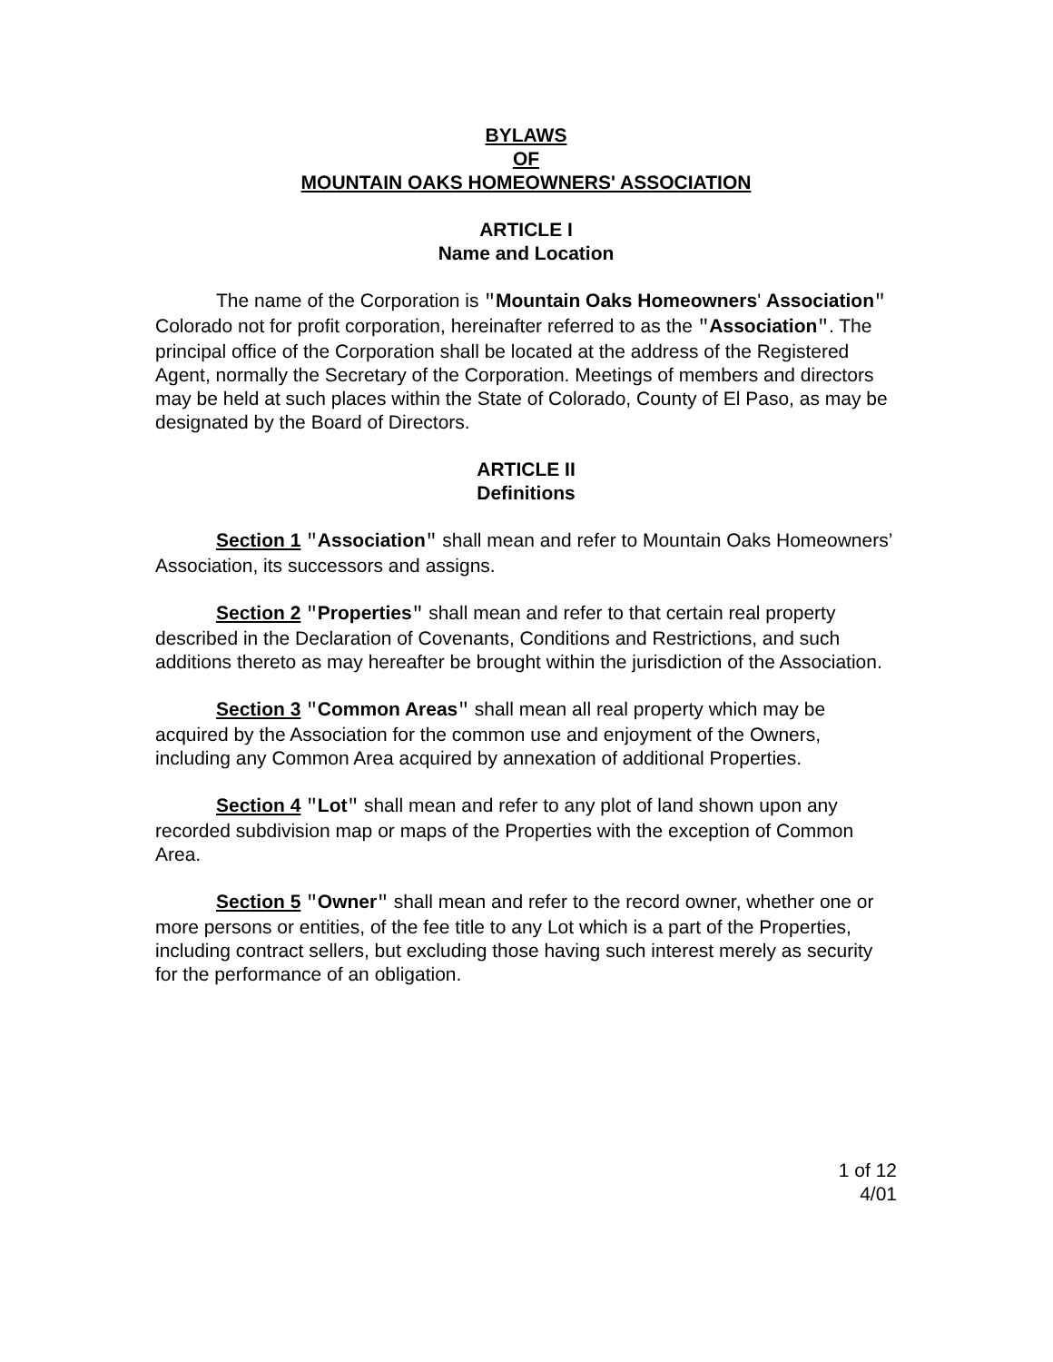BYLAWS
OF
MOUNTAIN OAKS HOMEOWNERS' ASSOCIATION
ARTICLE I
Name and Location
The name of the Corporation is "Mountain Oaks Homeowners' Association" Colorado not for profit corporation, hereinafter referred to as the "Association". The principal office of the Corporation shall be located at the address of the Registered Agent, normally the Secretary of the Corporation. Meetings of members and directors may be held at such places within the State of Colorado, County of El Paso, as may be designated by the Board of Directors.
ARTICLE II
Definitions
Section 1 "Association" shall mean and refer to Mountain Oaks Homeowners’ Association, its successors and assigns.
Section 2 "Properties" shall mean and refer to that certain real property described in the Declaration of Covenants, Conditions and Restrictions, and such additions thereto as may hereafter be brought within the jurisdiction of the Association.
Section 3 "Common Areas" shall mean all real property which may be acquired by the Association for the common use and enjoyment of the Owners, including any Common Area acquired by annexation of additional Properties.
Section 4 "Lot" shall mean and refer to any plot of land shown upon any recorded subdivision map or maps of the Properties with the exception of Common Area.
Section 5 "Owner" shall mean and refer to the record owner, whether one or more persons or entities, of the fee title to any Lot which is a part of the Properties, including contract sellers, but excluding those having such interest merely as security for the performance of an obligation.
1 of 12
4/01